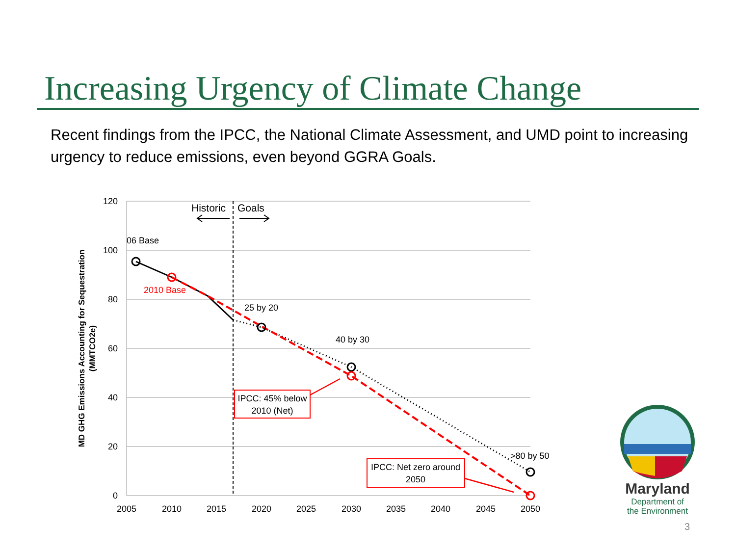Increasing Urgency of Climate Change
Recent findings from the IPCC, the National Climate Assessment, and UMD point to increasing urgency to reduce emissions, even beyond GGRA Goals.
120
100
80
60
40
20
0
2005
2010
2015
2020
2025
2030
2035
2040
2045
2050
MD GHG Emissions Accounting for Sequestration
(MMTCO2e)
Historic
Goals
06 Base
2010 Base
25 by 20
40 by 30
>80 by 50
IPCC: 45% below
2010 (Net)
IPCC: Net zero around
2050
Maryland
Department of
the Environment
3